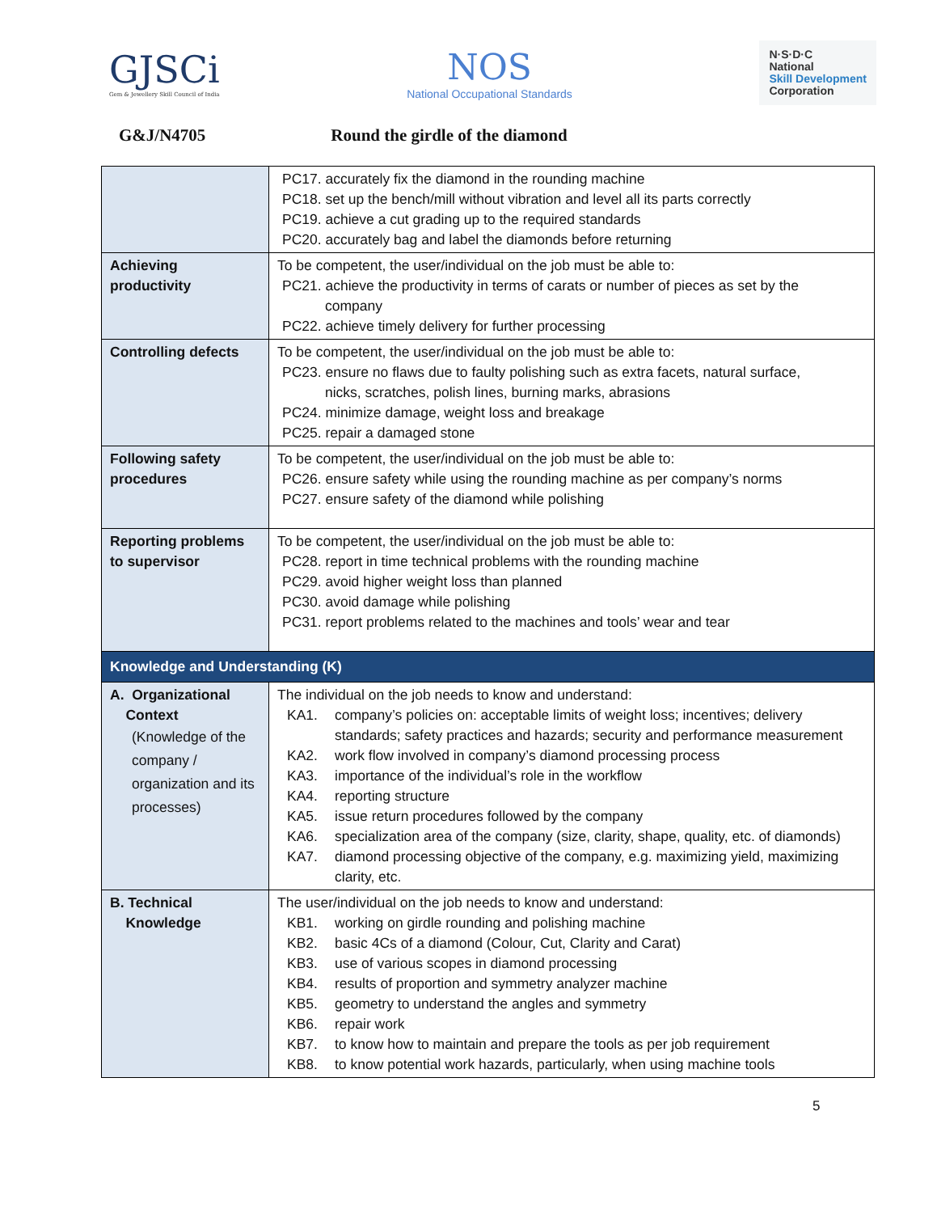GJSCi
Gem & Jewellery Skill Council of India
NOS
National Occupational Standards
N·S·D·C
National
Skill Development
Corporation
G&J/N4705 Round the girdle of the diamond
| | PC17. accurately fix the diamond in the rounding machine PC18. set up the bench/mill without vibration and level all its parts correctly PC19. achieve a cut grading up to the required standards PC20. accurately bag and label the diamonds before returning |
| Achieving productivity | To be competent, the user/individual on the job must be able to: PC21. achieve the productivity in terms of carats or number of pieces as set by the company PC22. achieve timely delivery for further processing |
| Controlling defects | To be competent, the user/individual on the job must be able to: PC23. ensure no flaws due to faulty polishing such as extra facets, natural surface, nicks, scratches, polish lines, burning marks, abrasions PC24. minimize damage, weight loss and breakage PC25. repair a damaged stone |
| Following safety procedures | To be competent, the user/individual on the job must be able to: PC26. ensure safety while using the rounding machine as per company’s norms PC27. ensure safety of the diamond while polishing |
| Reporting problems to supervisor | To be competent, the user/individual on the job must be able to: PC28. report in time technical problems with the rounding machine PC29. avoid higher weight loss than planned PC30. avoid damage while polishing PC31. report problems related to the machines and tools’ wear and tear |
| Knowledge and Understanding (K) | |
| A. Organizational Context (Knowledge of the company / organization and its processes) | The individual on the job needs to know and understand: KA1. company’s policies on: acceptable limits of weight loss; incentives; delivery standards; safety practices and hazards; security and performance measurement KA2. work flow involved in company’s diamond processing process KA3. importance of the individual’s role in the workflow KA4. reporting structure KA5. issue return procedures followed by the company KA6. specialization area of the company (size, clarity, shape, quality, etc. of diamonds) KA7. diamond processing objective of the company, e.g. maximizing yield, maximizing clarity, etc. |
| B. Technical Knowledge | The user/individual on the job needs to know and understand: KB1. working on girdle rounding and polishing machine KB2. basic 4Cs of a diamond (Colour, Cut, Clarity and Carat) KB3. use of various scopes in diamond processing KB4. results of proportion and symmetry analyzer machine KB5. geometry to understand the angles and symmetry KB6. repair work KB7. to know how to maintain and prepare the tools as per job requirement KB8. to know potential work hazards, particularly, when using machine tools |
5